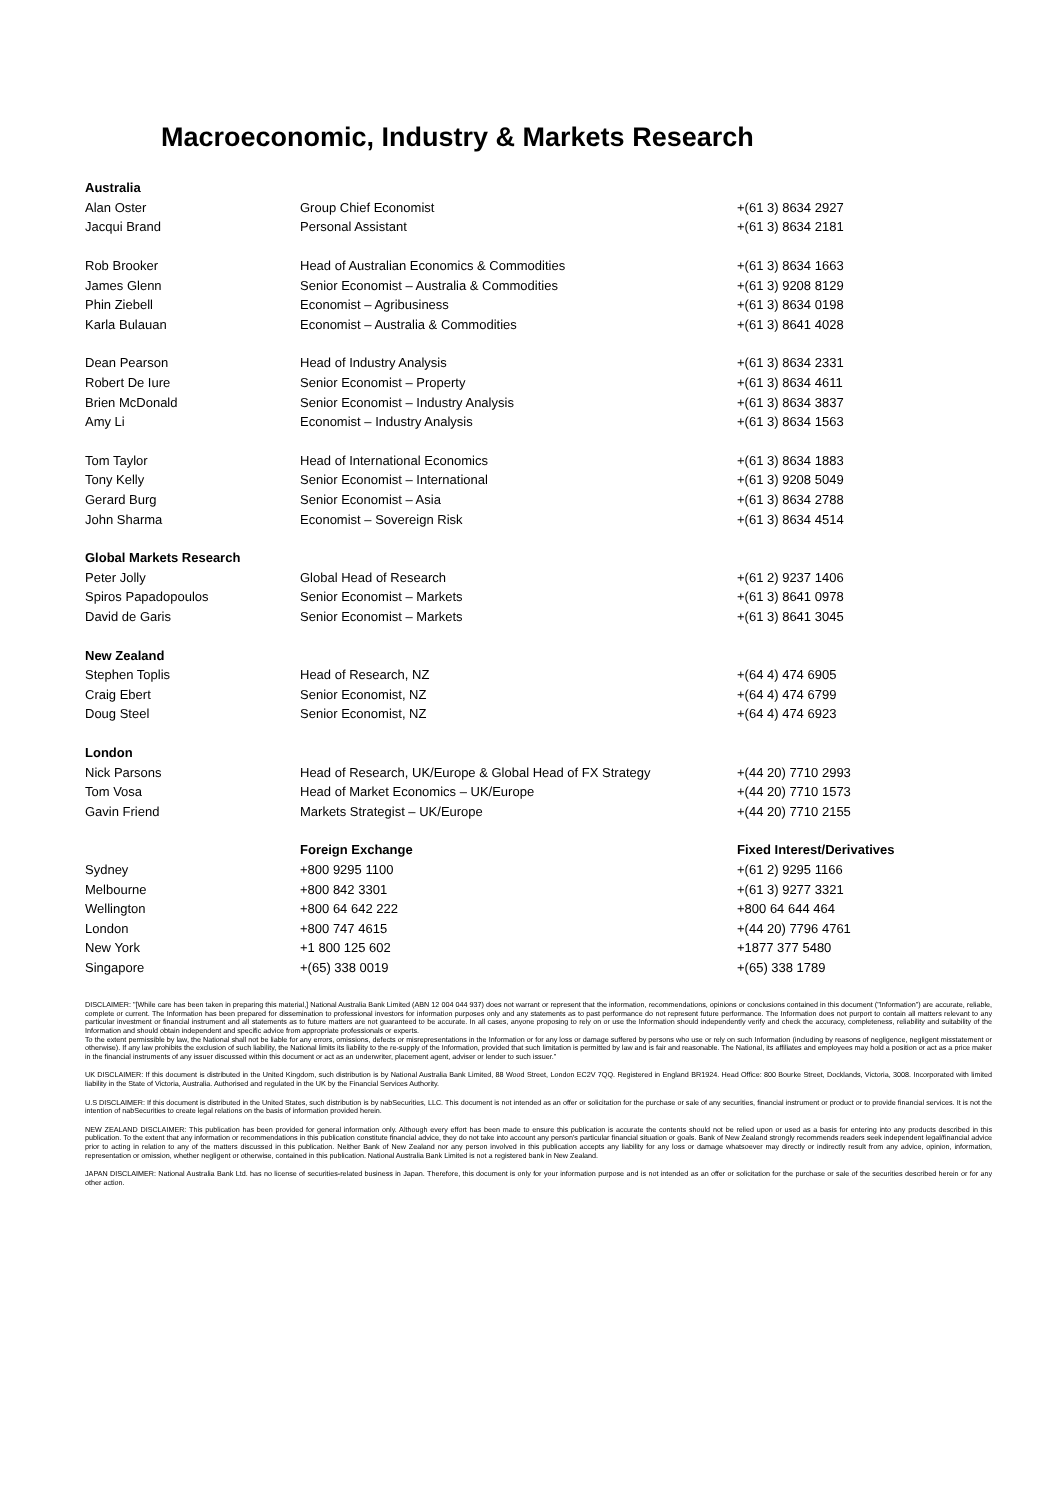Macroeconomic, Industry & Markets Research
| Australia | | |
| Alan Oster | Group Chief Economist | +(61 3) 8634 2927 |
| Jacqui Brand | Personal Assistant | +(61 3) 8634 2181 |
| Rob Brooker | Head of Australian Economics & Commodities | +(61 3) 8634 1663 |
| James Glenn | Senior Economist – Australia & Commodities | +(61 3) 9208 8129 |
| Phin Ziebell | Economist – Agribusiness | +(61 3) 8634 0198 |
| Karla Bulauan | Economist – Australia & Commodities | +(61 3) 8641 4028 |
| Dean Pearson | Head of Industry Analysis | +(61 3) 8634 2331 |
| Robert De Iure | Senior Economist – Property | +(61 3) 8634 4611 |
| Brien McDonald | Senior Economist – Industry Analysis | +(61 3) 8634 3837 |
| Amy Li | Economist – Industry Analysis | +(61 3) 8634 1563 |
| Tom Taylor | Head of International Economics | +(61 3) 8634 1883 |
| Tony Kelly | Senior Economist – International | +(61 3) 9208 5049 |
| Gerard Burg | Senior Economist – Asia | +(61 3) 8634 2788 |
| John Sharma | Economist – Sovereign Risk | +(61 3) 8634 4514 |
| Global Markets Research | | |
| Peter Jolly | Global Head of Research | +(61 2) 9237 1406 |
| Spiros Papadopoulos | Senior Economist – Markets | +(61 3) 8641 0978 |
| David de Garis | Senior Economist – Markets | +(61 3) 8641 3045 |
| New Zealand | | |
| Stephen Toplis | Head of Research, NZ | +(64 4) 474 6905 |
| Craig Ebert | Senior Economist, NZ | +(64 4) 474 6799 |
| Doug Steel | Senior Economist, NZ | +(64 4) 474 6923 |
| London | | |
| Nick Parsons | Head of Research, UK/Europe & Global Head of FX Strategy | +(44 20) 7710 2993 |
| Tom Vosa | Head of Market Economics – UK/Europe | +(44 20) 7710 1573 |
| Gavin Friend | Markets Strategist – UK/Europe | +(44 20) 7710 2155 |
| | Foreign Exchange | Fixed Interest/Derivatives |
| Sydney | +800 9295 1100 | +(61 2) 9295 1166 |
| Melbourne | +800 842 3301 | +(61 3) 9277 3321 |
| Wellington | +800 64 642 222 | +800 64 644 464 |
| London | +800 747 4615 | +(44 20) 7796 4761 |
| New York | +1 800 125 602 | +1877 377 5480 |
| Singapore | +(65) 338 0019 | +(65) 338 1789 |
DISCLAIMER: "[While care has been taken in preparing this material,] National Australia Bank Limited (ABN 12 004 044 937) does not warrant or represent that the information, recommendations, opinions or conclusions contained in this document ("Information") are accurate, reliable, complete or current. The Information has been prepared for dissemination to professional investors for information purposes only and any statements as to past performance do not represent future performance. The Information does not purport to contain all matters relevant to any particular investment or financial instrument and all statements as to future matters are not guaranteed to be accurate. In all cases, anyone proposing to rely on or use the Information should independently verify and check the accuracy, completeness, reliability and suitability of the Information and should obtain independent and specific advice from appropriate professionals or experts.
To the extent permissible by law, the National shall not be liable for any errors, omissions, defects or misrepresentations in the Information or for any loss or damage suffered by persons who use or rely on such Information (including by reasons of negligence, negligent misstatement or otherwise). If any law prohibits the exclusion of such liability, the National limits its liability to the re-supply of the Information, provided that such limitation is permitted by law and is fair and reasonable. The National, its affiliates and employees may hold a position or act as a price maker in the financial instruments of any issuer discussed within this document or act as an underwriter, placement agent, adviser or lender to such issuer."
UK DISCLAIMER: If this document is distributed in the United Kingdom, such distribution is by National Australia Bank Limited, 88 Wood Street, London EC2V 7QQ. Registered in England BR1924. Head Office: 800 Bourke Street, Docklands, Victoria, 3008. Incorporated with limited liability in the State of Victoria, Australia. Authorised and regulated in the UK by the Financial Services Authority.
U.S DISCLAIMER: If this document is distributed in the United States, such distribution is by nabSecurities, LLC. This document is not intended as an offer or solicitation for the purchase or sale of any securities, financial instrument or product or to provide financial services. It is not the intention of nabSecurities to create legal relations on the basis of information provided herein.
NEW ZEALAND DISCLAIMER: This publication has been provided for general information only. Although every effort has been made to ensure this publication is accurate the contents should not be relied upon or used as a basis for entering into any products described in this publication. To the extent that any information or recommendations in this publication constitute financial advice, they do not take into account any person's particular financial situation or goals. Bank of New Zealand strongly recommends readers seek independent legal/financial advice prior to acting in relation to any of the matters discussed in this publication. Neither Bank of New Zealand nor any person involved in this publication accepts any liability for any loss or damage whatsoever may directly or indirectly result from any advice, opinion, information, representation or omission, whether negligent or otherwise, contained in this publication. National Australia Bank Limited is not a registered bank in New Zealand.
JAPAN DISCLAIMER: National Australia Bank Ltd. has no license of securities-related business in Japan. Therefore, this document is only for your information purpose and is not intended as an offer or solicitation for the purchase or sale of the securities described herein or for any other action.